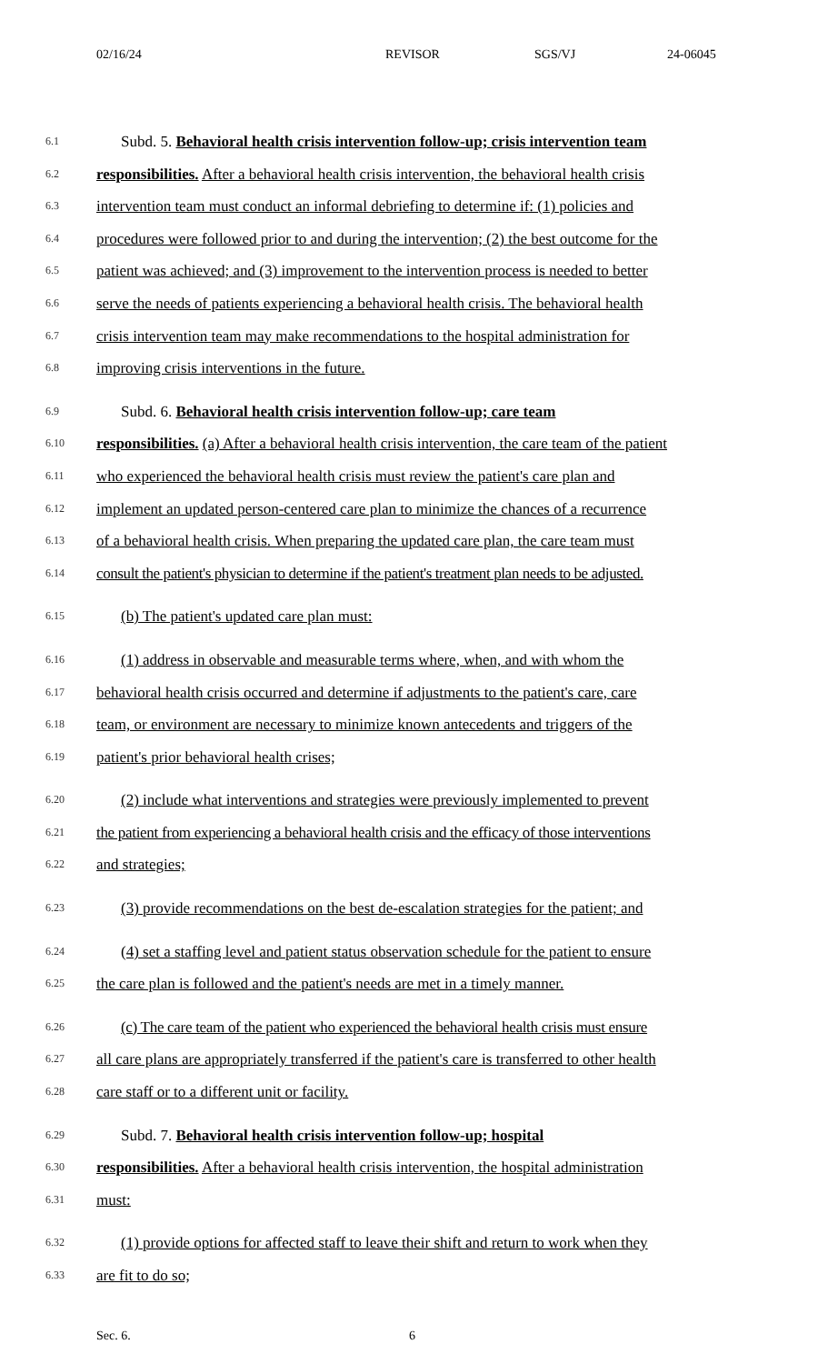02/16/24 REVISOR SGS/VJ 24-06045
6.1 Subd. 5. Behavioral health crisis intervention follow-up; crisis intervention team
6.2 responsibilities. After a behavioral health crisis intervention, the behavioral health crisis
6.3 intervention team must conduct an informal debriefing to determine if: (1) policies and
6.4 procedures were followed prior to and during the intervention; (2) the best outcome for the
6.5 patient was achieved; and (3) improvement to the intervention process is needed to better
6.6 serve the needs of patients experiencing a behavioral health crisis. The behavioral health
6.7 crisis intervention team may make recommendations to the hospital administration for
6.8 improving crisis interventions in the future.
6.9 Subd. 6. Behavioral health crisis intervention follow-up; care team
6.10 responsibilities. (a) After a behavioral health crisis intervention, the care team of the patient
6.11 who experienced the behavioral health crisis must review the patient's care plan and
6.12 implement an updated person-centered care plan to minimize the chances of a recurrence
6.13 of a behavioral health crisis. When preparing the updated care plan, the care team must
6.14 consult the patient's physician to determine if the patient's treatment plan needs to be adjusted.
6.15 (b) The patient's updated care plan must:
6.16 (1) address in observable and measurable terms where, when, and with whom the
6.17 behavioral health crisis occurred and determine if adjustments to the patient's care, care
6.18 team, or environment are necessary to minimize known antecedents and triggers of the
6.19 patient's prior behavioral health crises;
6.20 (2) include what interventions and strategies were previously implemented to prevent
6.21 the patient from experiencing a behavioral health crisis and the efficacy of those interventions
6.22 and strategies;
6.23 (3) provide recommendations on the best de-escalation strategies for the patient; and
6.24 (4) set a staffing level and patient status observation schedule for the patient to ensure
6.25 the care plan is followed and the patient's needs are met in a timely manner.
6.26 (c) The care team of the patient who experienced the behavioral health crisis must ensure
6.27 all care plans are appropriately transferred if the patient's care is transferred to other health
6.28 care staff or to a different unit or facility.
6.29 Subd. 7. Behavioral health crisis intervention follow-up; hospital
6.30 responsibilities. After a behavioral health crisis intervention, the hospital administration
6.31 must:
6.32 (1) provide options for affected staff to leave their shift and return to work when they
6.33 are fit to do so;
Sec. 6. 6